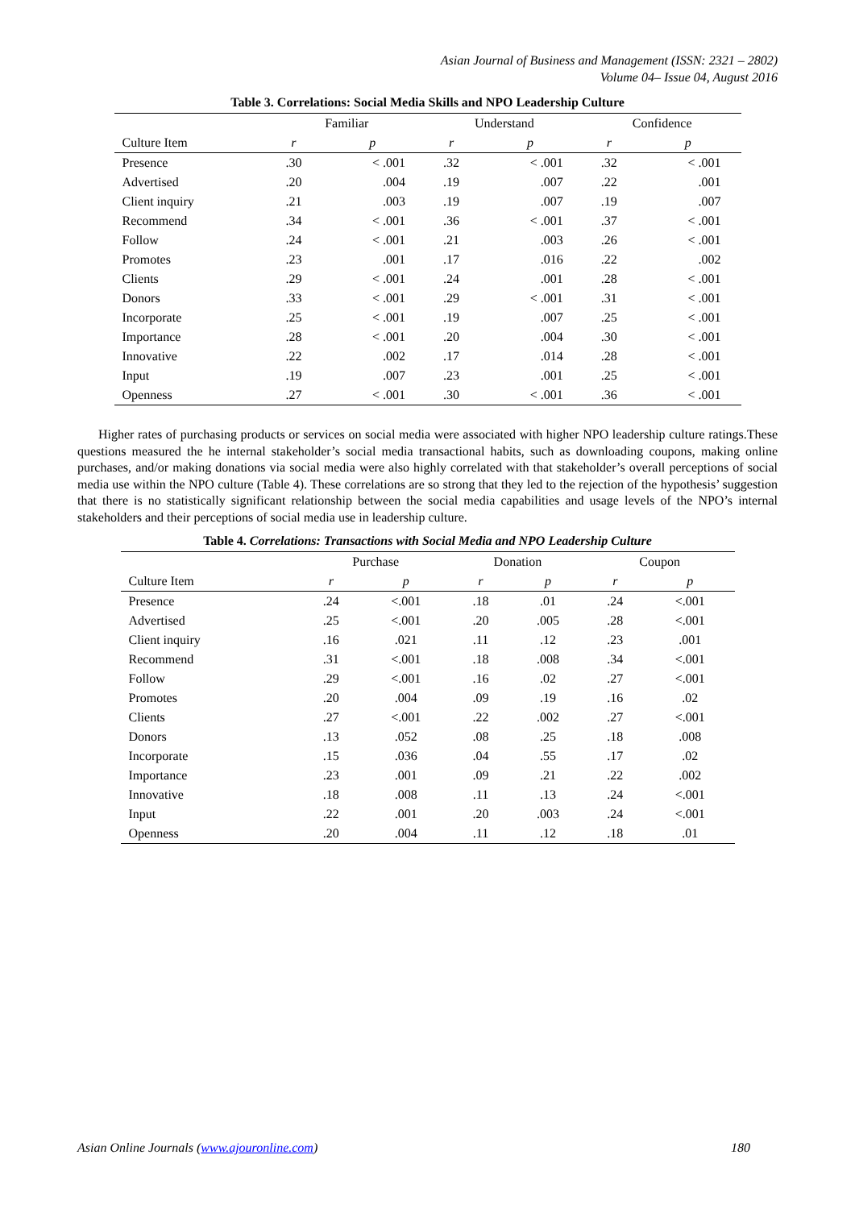Asian Journal of Business and Management (ISSN: 2321 – 2802)
Volume 04– Issue 04, August 2016
Table 3. Correlations: Social Media Skills and NPO Leadership Culture
| | Familiar | | Understand | | Confidence | |
| --- | --- | --- | --- | --- | --- | --- |
| Culture Item | r | p | r | p | r | p |
| Presence | .30 | < .001 | .32 | < .001 | .32 | < .001 |
| Advertised | .20 | .004 | .19 | .007 | .22 | .001 |
| Client inquiry | .21 | .003 | .19 | .007 | .19 | .007 |
| Recommend | .34 | < .001 | .36 | < .001 | .37 | < .001 |
| Follow | .24 | < .001 | .21 | .003 | .26 | < .001 |
| Promotes | .23 | .001 | .17 | .016 | .22 | .002 |
| Clients | .29 | < .001 | .24 | .001 | .28 | < .001 |
| Donors | .33 | < .001 | .29 | < .001 | .31 | < .001 |
| Incorporate | .25 | < .001 | .19 | .007 | .25 | < .001 |
| Importance | .28 | < .001 | .20 | .004 | .30 | < .001 |
| Innovative | .22 | .002 | .17 | .014 | .28 | < .001 |
| Input | .19 | .007 | .23 | .001 | .25 | < .001 |
| Openness | .27 | < .001 | .30 | < .001 | .36 | < .001 |
Higher rates of purchasing products or services on social media were associated with higher NPO leadership culture ratings.These questions measured the he internal stakeholder’s social media transactional habits, such as downloading coupons, making online purchases, and/or making donations via social media were also highly correlated with that stakeholder’s overall perceptions of social media use within the NPO culture (Table 4). These correlations are so strong that they led to the rejection of the hypothesis’ suggestion that there is no statistically significant relationship between the social media capabilities and usage levels of the NPO’s internal stakeholders and their perceptions of social media use in leadership culture.
Table 4. Correlations: Transactions with Social Media and NPO Leadership Culture
| | Purchase | | Donation | | Coupon | |
| --- | --- | --- | --- | --- | --- | --- |
| Culture Item | r | p | r | p | r | p |
| Presence | .24 | <.001 | .18 | .01 | .24 | <.001 |
| Advertised | .25 | <.001 | .20 | .005 | .28 | <.001 |
| Client inquiry | .16 | .021 | .11 | .12 | .23 | .001 |
| Recommend | .31 | <.001 | .18 | .008 | .34 | <.001 |
| Follow | .29 | <.001 | .16 | .02 | .27 | <.001 |
| Promotes | .20 | .004 | .09 | .19 | .16 | .02 |
| Clients | .27 | <.001 | .22 | .002 | .27 | <.001 |
| Donors | .13 | .052 | .08 | .25 | .18 | .008 |
| Incorporate | .15 | .036 | .04 | .55 | .17 | .02 |
| Importance | .23 | .001 | .09 | .21 | .22 | .002 |
| Innovative | .18 | .008 | .11 | .13 | .24 | <.001 |
| Input | .22 | .001 | .20 | .003 | .24 | <.001 |
| Openness | .20 | .004 | .11 | .12 | .18 | .01 |
Asian Online Journals (www.ajouronline.com) 180